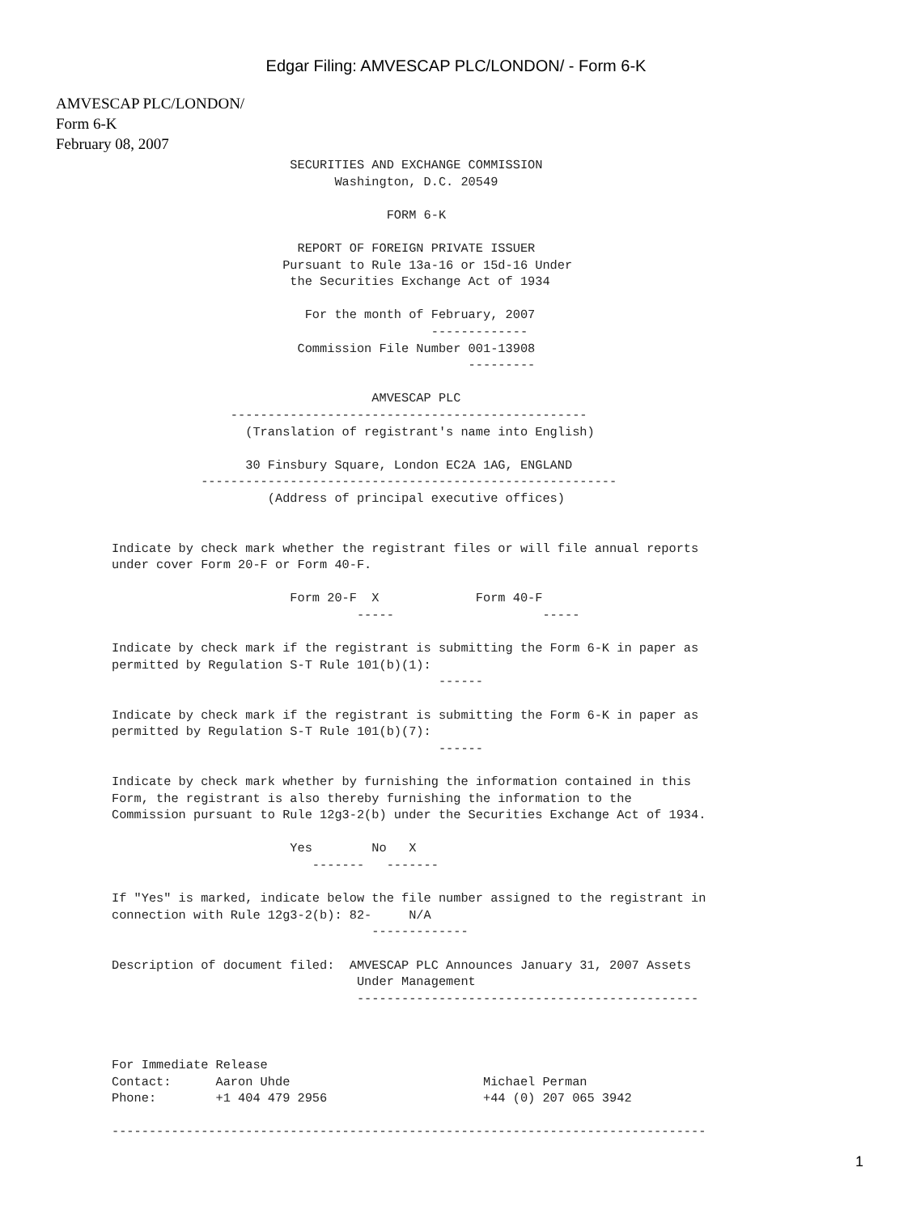Edgar Filing: AMVESCAP PLC/LONDON/ - Form 6-K
AMVESCAP PLC/LONDON/
Form 6-K
February 08, 2007
                        SECURITIES AND EXCHANGE COMMISSION
                              Washington, D.C. 20549

                                     FORM 6-K

                         REPORT OF FOREIGN PRIVATE ISSUER
                       Pursuant to Rule 13a-16 or 15d-16 Under
                        the Securities Exchange Act of 1934

                          For the month of February, 2007
                                           -------------
                         Commission File Number 001-13908
                                                ---------

                                   AMVESCAP PLC
                ------------------------------------------------
                  (Translation of registrant's name into English)

                  30 Finsbury Square, London EC2A 1AG, ENGLAND
            --------------------------------------------------------
                     (Address of principal executive offices)


Indicate by check mark whether the registrant files or will file annual reports
under cover Form 20-F or Form 40-F.

                        Form 20-F  X             Form 40-F
                                 -----                    -----

Indicate by check mark if the registrant is submitting the Form 6-K in paper as
permitted by Regulation S-T Rule 101(b)(1):
                                            ------

Indicate by check mark if the registrant is submitting the Form 6-K in paper as
permitted by Regulation S-T Rule 101(b)(7):
                                            ------

Indicate by check mark whether by furnishing the information contained in this
Form, the registrant is also thereby furnishing the information to the
Commission pursuant to Rule 12g3-2(b) under the Securities Exchange Act of 1934.

                        Yes        No   X
                           -------   -------

If "Yes" is marked, indicate below the file number assigned to the registrant in
connection with Rule 12g3-2(b): 82-     N/A
                                   -------------

Description of document filed:  AMVESCAP PLC Announces January 31, 2007 Assets
                                 Under Management
                                 ----------------------------------------------



For Immediate Release
Contact:      Aaron Uhde                          Michael Perman
Phone:        +1 404 479 2956                     +44 (0) 207 065 3942

--------------------------------------------------------------------------------
1